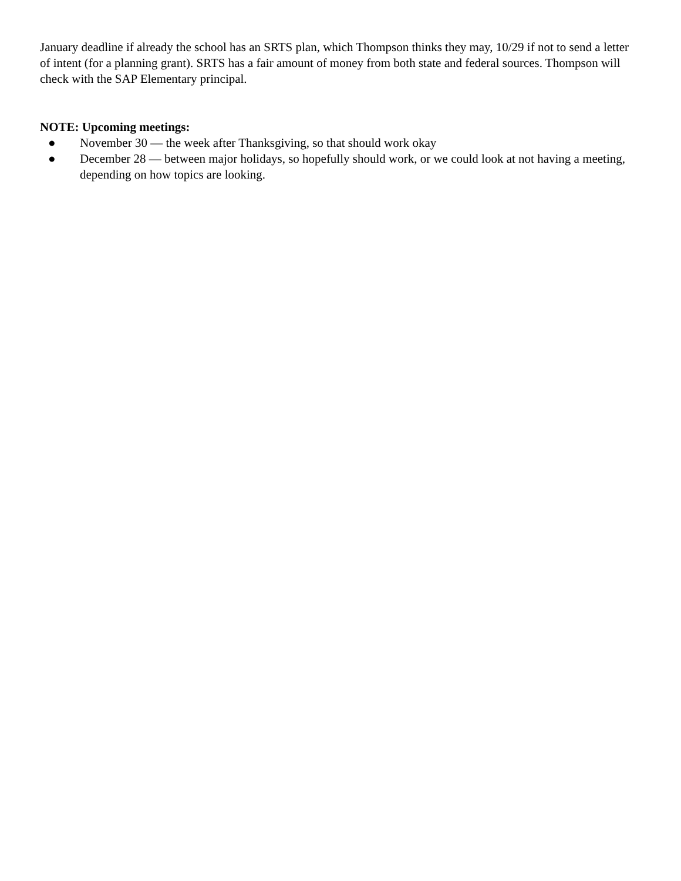January deadline if already the school has an SRTS plan, which Thompson thinks they may, 10/29 if not to send a letter of intent (for a planning grant). SRTS has a fair amount of money from both state and federal sources. Thompson will check with the SAP Elementary principal.
NOTE: Upcoming meetings:
● November 30 — the week after Thanksgiving, so that should work okay
● December 28 — between major holidays, so hopefully should work, or we could look at not having a meeting, depending on how topics are looking.